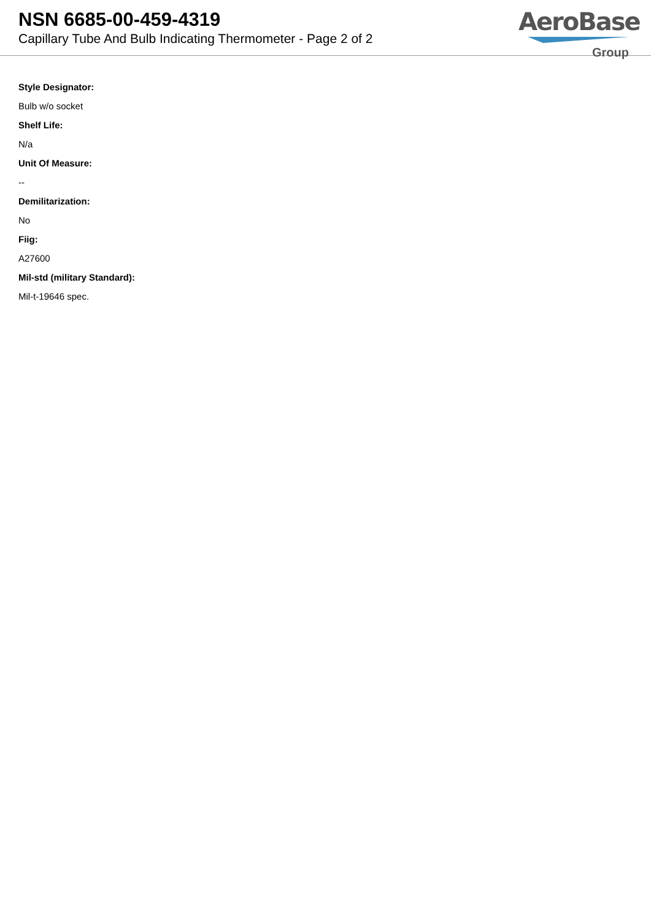NSN 6685-00-459-4319
Capillary Tube And Bulb Indicating Thermometer - Page 2 of 2
AeroBase
Group
Style Designator:
Bulb w/o socket
Shelf Life:
N/a
Unit Of Measure:
--
Demilitarization:
No
Fiig:
A27600
Mil-std (military Standard):
Mil-t-19646 spec.